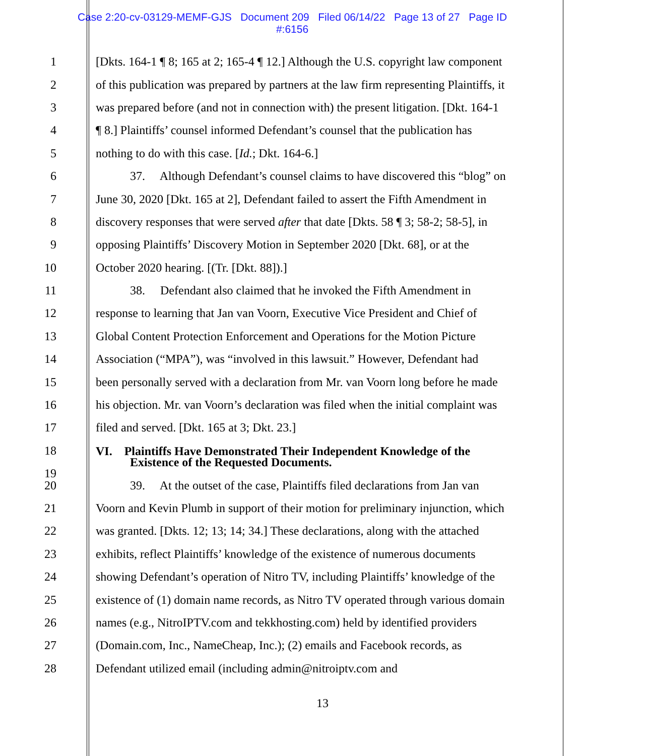Case 2:20-cv-03129-MEMF-GJS Document 209 Filed 06/14/22 Page 13 of 27 Page ID
#:6156
1 [Dkts. 164-1 ¶ 8; 165 at 2; 165-4 ¶ 12.] Although the U.S. copyright law component
2 of this publication was prepared by partners at the law firm representing Plaintiffs, it
3 was prepared before (and not in connection with) the present litigation. [Dkt. 164-1
4 ¶ 8.] Plaintiffs’ counsel informed Defendant’s counsel that the publication has
5 nothing to do with this case. [Id.; Dkt. 164-6.]
6 37. Although Defendant’s counsel claims to have discovered this “blog” on
7 June 30, 2020 [Dkt. 165 at 2], Defendant failed to assert the Fifth Amendment in
8 discovery responses that were served after that date [Dkts. 58 ¶ 3; 58-2; 58-5], in
9 opposing Plaintiffs’ Discovery Motion in September 2020 [Dkt. 68], or at the
10 October 2020 hearing. [(Tr. [Dkt. 88]).]
11 38. Defendant also claimed that he invoked the Fifth Amendment in
12 response to learning that Jan van Voorn, Executive Vice President and Chief of
13 Global Content Protection Enforcement and Operations for the Motion Picture
14 Association (“MPA”), was “involved in this lawsuit.” However, Defendant had
15 been personally served with a declaration from Mr. van Voorn long before he made
16 his objection. Mr. van Voorn’s declaration was filed when the initial complaint was
17 filed and served. [Dkt. 165 at 3; Dkt. 23.]
18
19
VI. Plaintiffs Have Demonstrated Their Independent Knowledge of the
Existence of the Requested Documents.
20 39. At the outset of the case, Plaintiffs filed declarations from Jan van
21 Voorn and Kevin Plumb in support of their motion for preliminary injunction, which
22 was granted. [Dkts. 12; 13; 14; 34.] These declarations, along with the attached
23 exhibits, reflect Plaintiffs’ knowledge of the existence of numerous documents
24 showing Defendant’s operation of Nitro TV, including Plaintiffs’ knowledge of the
25 existence of (1) domain name records, as Nitro TV operated through various domain
26 names (e.g., NitroIPTV.com and tekkhosting.com) held by identified providers
27 (Domain.com, Inc., NameCheap, Inc.); (2) emails and Facebook records, as
28 Defendant utilized email (including admin@nitroiptv.com and
13